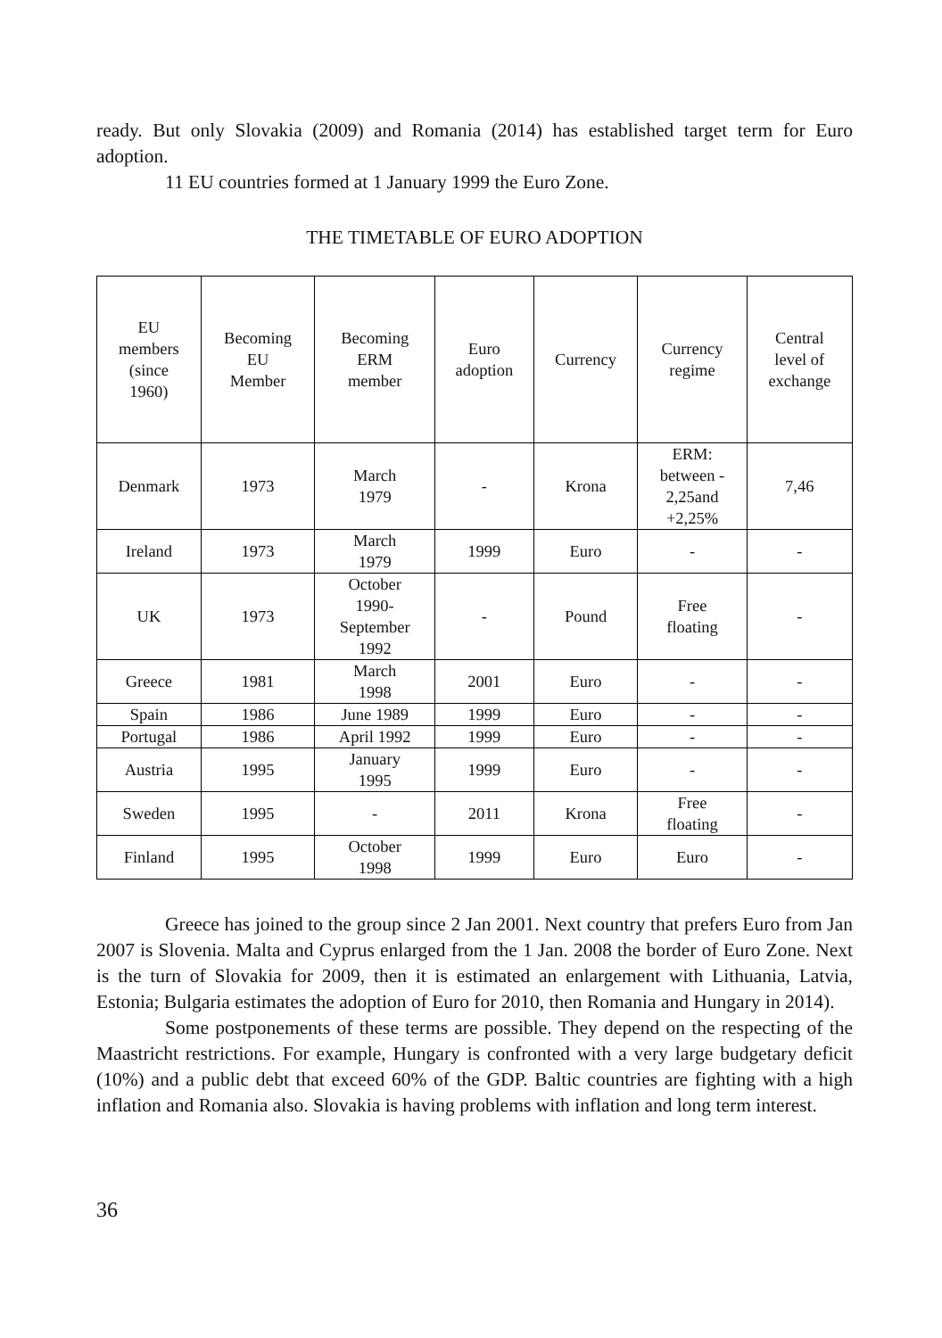ready. But only Slovakia (2009) and Romania (2014) has established target term for Euro adoption.
11 EU countries formed at 1 January 1999 the Euro Zone.
THE TIMETABLE OF EURO ADOPTION
| EU members (since 1960) | Becoming EU Member | Becoming ERM member | Euro adoption | Currency | Currency regime | Central level of exchange |
| Denmark | 1973 | March 1979 | - | Krona | ERM: between - 2,25and +2,25% | 7,46 |
| Ireland | 1973 | March 1979 | 1999 | Euro | - | - |
| UK | 1973 | October 1990- September 1992 | - | Pound | Free floating | - |
| Greece | 1981 | March 1998 | 2001 | Euro | - | - |
| Spain | 1986 | June 1989 | 1999 | Euro | - | - |
| Portugal | 1986 | April 1992 | 1999 | Euro | - | - |
| Austria | 1995 | January 1995 | 1999 | Euro | - | - |
| Sweden | 1995 | - | 2011 | Krona | Free floating | - |
| Finland | 1995 | October 1998 | 1999 | Euro | Euro | - |
Greece has joined to the group since 2 Jan 2001. Next country that prefers Euro from Jan 2007 is Slovenia. Malta and Cyprus enlarged from the 1 Jan. 2008 the border of Euro Zone. Next is the turn of Slovakia for 2009, then it is estimated an enlargement with Lithuania, Latvia, Estonia; Bulgaria estimates the adoption of Euro for 2010, then Romania and Hungary in 2014).
Some postponements of these terms are possible. They depend on the respecting of the Maastricht restrictions. For example, Hungary is confronted with a very large budgetary deficit (10%) and a public debt that exceed 60% of the GDP. Baltic countries are fighting with a high inflation and Romania also. Slovakia is having problems with inflation and long term interest.
36